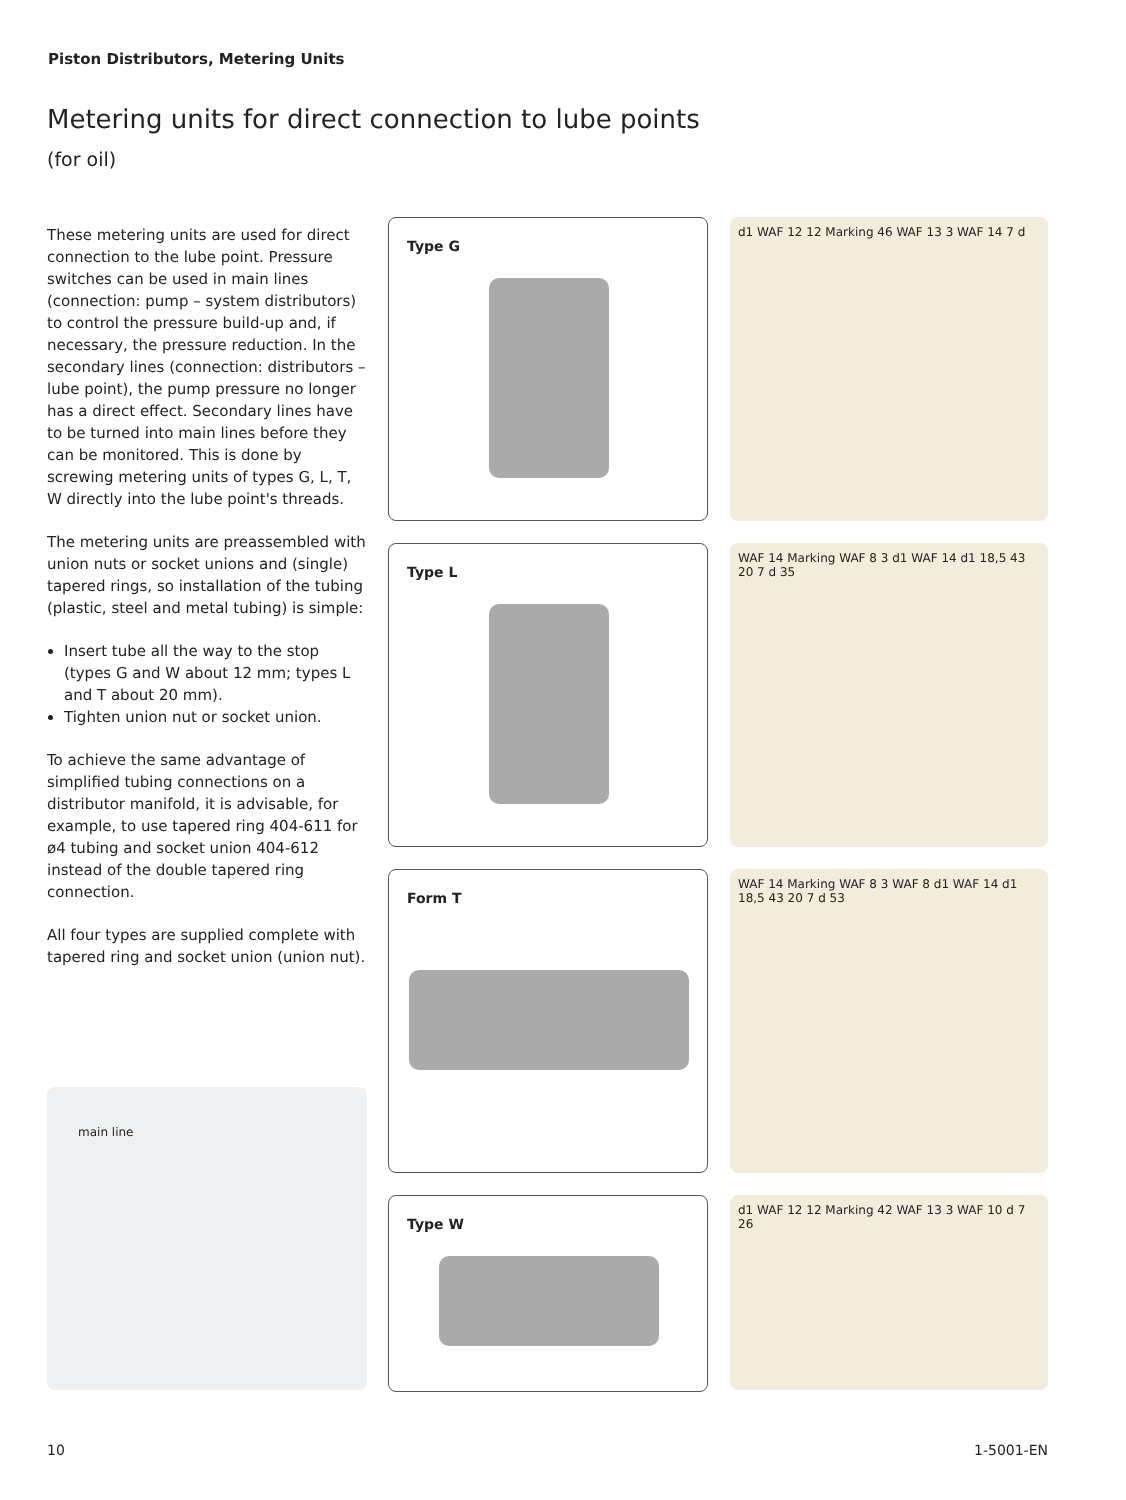Piston Distributors, Metering Units
Metering units for direct connection to lube points
(for oil)
These metering units are used for direct connection to the lube point. Pressure switches can be used in main lines (connection: pump – system distributors) to control the pressure build-up and, if necessary, the pressure reduction. In the secondary lines (connection: distributors – lube point), the pump pressure no longer has a direct effect. Secondary lines have to be turned into main lines before they can be monitored. This is done by screwing metering units of types G, L, T, W directly into the lube point's threads.
The metering units are preassembled with union nuts or socket unions and (single) tapered rings, so installation of the tubing (plastic, steel and metal tubing) is simple:
Insert tube all the way to the stop (types G and W about 12 mm; types L and T about 20 mm).
Tighten union nut or socket union.
To achieve the same advantage of simplified tubing connections on a distributor manifold, it is advisable, for example, to use tapered ring 404-611 for ø4 tubing and socket union 404-612 instead of the double tapered ring connection.
All four types are supplied complete with tapered ring and socket union (union nut).
main line
Type G
Type L
Form T
Type W
d1 WAF 12 12 Marking 46 WAF 13 3 WAF 14 7 d
WAF 14 Marking WAF 8 3 d1 WAF 14 d1 18,5 43 20 7 d 35
WAF 14 Marking WAF 8 3 WAF 8 d1 WAF 14 d1 18,5 43 20 7 d 53
d1 WAF 12 12 Marking 42 WAF 13 3 WAF 10 d 7 26
10 1-5001-EN